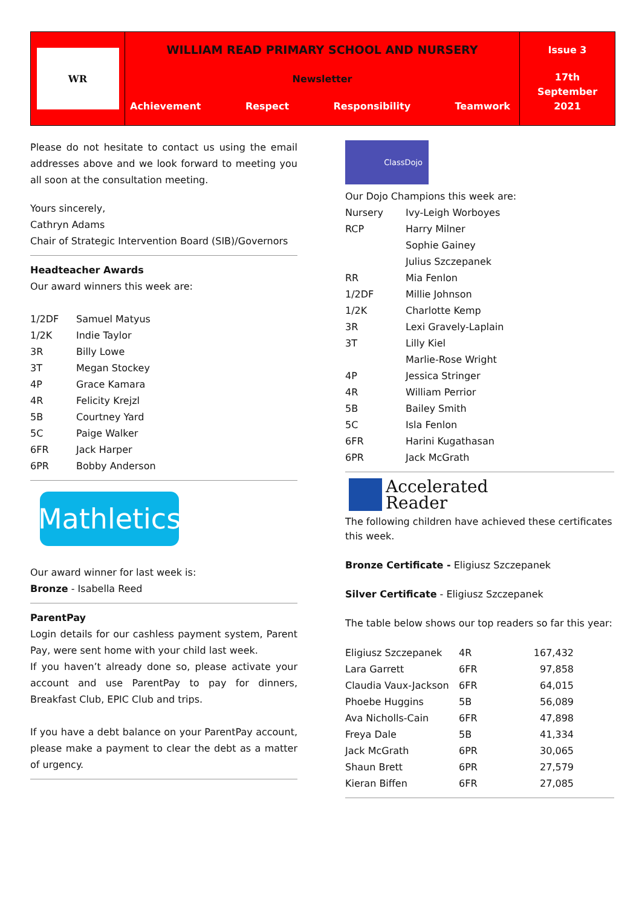WR
WILLIAM READ PRIMARY SCHOOL AND NURSERY
Newsletter
Achievement Respect Responsibility Teamwork
Issue 3
17th
September
2021
Please do not hesitate to contact us using the email addresses above and we look forward to meeting you all soon at the consultation meeting.
Yours sincerely,
Cathryn Adams
Chair of Strategic Intervention Board (SIB)/Governors
Headteacher Awards
Our award winners this week are:
| 1/2DF | Samuel Matyus |
| 1/2K | Indie Taylor |
| 3R | Billy Lowe |
| 3T | Megan Stockey |
| 4P | Grace Kamara |
| 4R | Felicity Krejzl |
| 5B | Courtney Yard |
| 5C | Paige Walker |
| 6FR | Jack Harper |
| 6PR | Bobby Anderson |
Mathletics
Our award winner for last week is:
Bronze - Isabella Reed
ParentPay
Login details for our cashless payment system, Parent Pay, were sent home with your child last week.
If you haven’t already done so, please activate your account and use ParentPay to pay for dinners, Breakfast Club, EPIC Club and trips.
If you have a debt balance on your ParentPay account, please make a payment to clear the debt as a matter of urgency.
ClassDojo
Our Dojo Champions this week are:
| Nursery | Ivy-Leigh Worboyes |
| RCP | Harry Milner Sophie Gainey Julius Szczepanek |
| RR | Mia Fenlon |
| 1/2DF | Millie Johnson |
| 1/2K | Charlotte Kemp |
| 3R | Lexi Gravely-Laplain |
| 3T | Lilly Kiel Marlie-Rose Wright |
| 4P | Jessica Stringer |
| 4R | William Perrior |
| 5B | Bailey Smith |
| 5C | Isla Fenlon |
| 6FR | Harini Kugathasan |
| 6PR | Jack McGrath |
Accelerated
Reader
The following children have achieved these certificates this week.
Bronze Certificate - Eligiusz Szczepanek
Silver Certificate - Eligiusz Szczepanek
The table below shows our top readers so far this year:
| Eligiusz Szczepanek | 4R | 167,432 |
| Lara Garrett | 6FR | 97,858 |
| Claudia Vaux-Jackson | 6FR | 64,015 |
| Phoebe Huggins | 5B | 56,089 |
| Ava Nicholls-Cain | 6FR | 47,898 |
| Freya Dale | 5B | 41,334 |
| Jack McGrath | 6PR | 30,065 |
| Shaun Brett | 6PR | 27,579 |
| Kieran Biffen | 6FR | 27,085 |